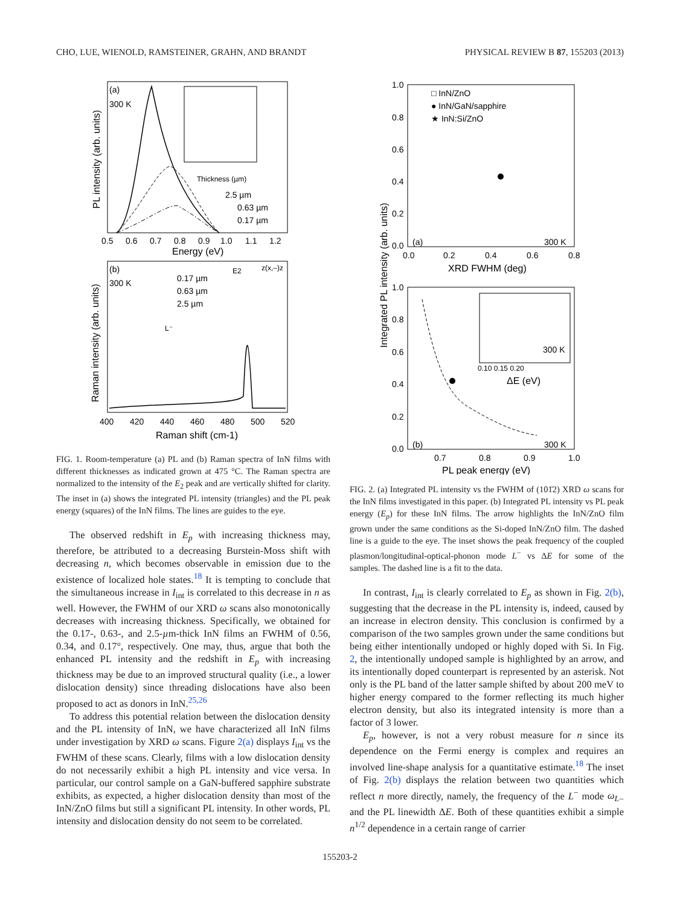CHO, LUE, WIENOLD, RAMSTEINER, GRAHN, AND BRANDT PHYSICAL REVIEW B 87, 155203 (2013)
(a)
300 K
Thickness (µm)
2.5 µm
0.63 µm
0.17 µm
0.5
0.6
0.7
0.8
0.9
1.0
1.1
1.2
Energy (eV)
PL intensity (arb. units)
(b)
300 K
0.17 µm
0.63 µm
2.5 µm
E2
z(x,–)z
L⁻
400
420
440
460
480
500
520
Raman shift (cm-1)
Raman intensity (arb. units)
FIG. 1. Room-temperature (a) PL and (b) Raman spectra of InN films with different thicknesses as indicated grown at 475 °C. The Raman spectra are normalized to the intensity of the E<sub>2</sub> peak and are vertically shifted for clarity. The inset in (a) shows the integrated PL intensity (triangles) and the PL peak energy (squares) of the InN films. The lines are guides to the eye.
The observed redshift in E<sub>p</sub> with increasing thickness may, therefore, be attributed to a decreasing Burstein-Moss shift with decreasing n, which becomes observable in emission due to the existence of localized hole states.<sup>18</sup> It is tempting to conclude that the simultaneous increase in I<sub>int</sub> is correlated to this decrease in n as well. However, the FWHM of our XRD ω scans also monotonically decreases with increasing thickness. Specifically, we obtained for the 0.17-, 0.63-, and 2.5-µm-thick InN films an FWHM of 0.56, 0.34, and 0.17°, respectively. One may, thus, argue that both the enhanced PL intensity and the redshift in E<sub>p</sub> with increasing thickness may be due to an improved structural quality (i.e., a lower dislocation density) since threading dislocations have also been proposed to act as donors in InN.<sup>25,26</sup>
To address this potential relation between the dislocation density and the PL intensity of InN, we have characterized all InN films under investigation by XRD ω scans. Figure 2(a) displays I<sub>int</sub> vs the FWHM of these scans. Clearly, films with a low dislocation density do not necessarily exhibit a high PL intensity and vice versa. In particular, our control sample on a GaN-buffered sapphire substrate exhibits, as expected, a higher dislocation density than most of the InN/ZnO films but still a significant PL intensity. In other words, PL intensity and dislocation density do not seem to be correlated.
□ InN/ZnO
● InN/GaN/sapphire
★ InN:Si/ZnO
(a)
300 K
1.0
0.8
0.6
0.4
0.2
0.0
0.0
0.2
0.4
0.6
0.8
XRD FWHM (deg)
300 K
ΔE (eV)
0.10 0.15 0.20
(b)
300 K
1.0
0.8
0.6
0.4
0.2
0.0
0.7
0.8
0.9
1.0
PL peak energy (eV)
Integrated PL intensity (arb. units)
FIG. 2. (a) Integrated PL intensity vs the FWHM of (101̄2) XRD ω scans for the InN films investigated in this paper. (b) Integrated PL intensity vs PL peak energy (E<sub>p</sub>) for these InN films. The arrow highlights the InN/ZnO film grown under the same conditions as the Si-doped InN/ZnO film. The dashed line is a guide to the eye. The inset shows the peak frequency of the coupled plasmon/longitudinal-optical-phonon mode L<sup>−</sup> vs ΔE for some of the samples. The dashed line is a fit to the data.
In contrast, I<sub>int</sub> is clearly correlated to E<sub>p</sub> as shown in Fig. 2(b), suggesting that the decrease in the PL intensity is, indeed, caused by an increase in electron density. This conclusion is confirmed by a comparison of the two samples grown under the same conditions but being either intentionally undoped or highly doped with Si. In Fig. 2, the intentionally undoped sample is highlighted by an arrow, and its intentionally doped counterpart is represented by an asterisk. Not only is the PL band of the latter sample shifted by about 200 meV to higher energy compared to the former reflecting its much higher electron density, but also its integrated intensity is more than a factor of 3 lower.
E<sub>p</sub>, however, is not a very robust measure for n since its dependence on the Fermi energy is complex and requires an involved line-shape analysis for a quantitative estimate.<sup>18</sup> The inset of Fig. 2(b) displays the relation between two quantities which reflect n more directly, namely, the frequency of the L<sup>−</sup> mode ω<sub>L</sub><sub>−</sub> and the PL linewidth ΔE. Both of these quantities exhibit a simple n<sup>1/2</sup> dependence in a certain range of carrier
155203-2